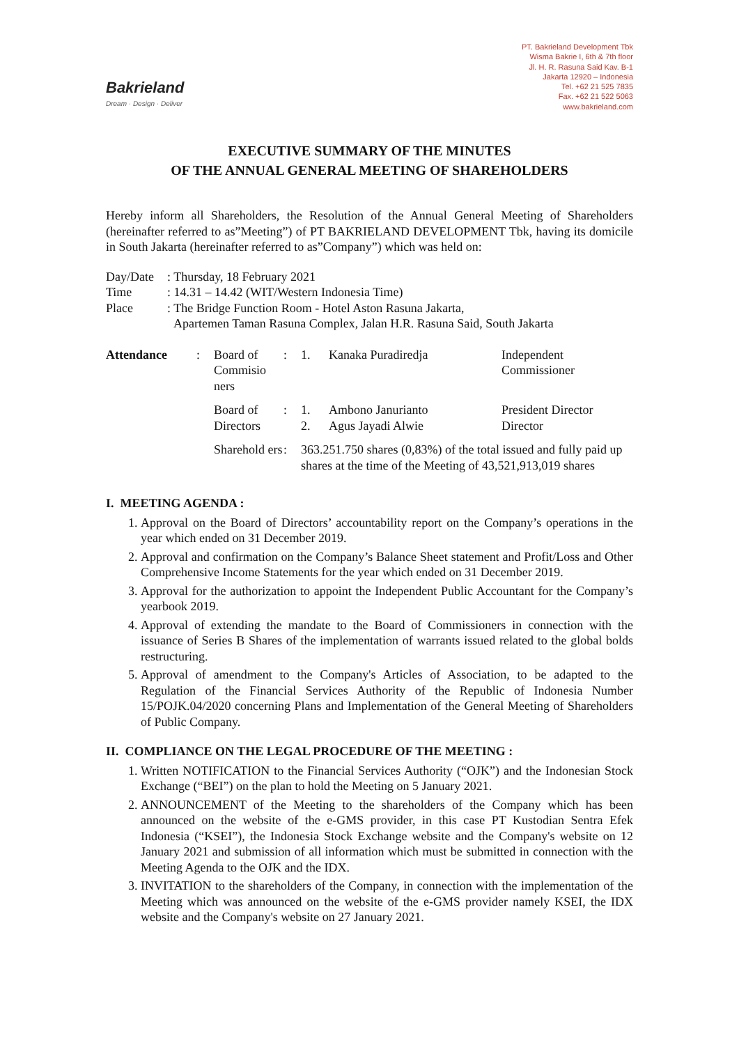Bakrieland
Dream · Design · Deliver
PT. Bakrieland Development Tbk
Wisma Bakrie I, 6th & 7th floor
Jl. H. R. Rasuna Said Kav. B-1
Jakarta 12920 – Indonesia
Tel. +62 21 525 7835
Fax. +62 21 522 5063
www.bakrieland.com
EXECUTIVE SUMMARY OF THE MINUTES
OF THE ANNUAL GENERAL MEETING OF SHAREHOLDERS
Hereby inform all Shareholders, the Resolution of the Annual General Meeting of Shareholders (hereinafter referred to as”Meeting”) of PT BAKRIELAND DEVELOPMENT Tbk, having its domicile in South Jakarta (hereinafter referred to as”Company”) which was held on:
| Day/Date | : Thursday, 18 February 2021 |
| Time | : 14.31 – 14.42 (WIT/Western Indonesia Time) |
| Place | : The Bridge Function Room - Hotel Aston Rasuna Jakarta, Apartemen Taman Rasuna Complex, Jalan H.R. Rasuna Said, South Jakarta |
| Attendance | : | Board of Commisio ners | : | 1. | Kanaka Puradiredja | Independent Commissioner |
| | | Board of Directors | : | 1. 2. | Ambono Janurianto Agus Jayadi Alwie | President Director Director |
| | | Sharehold ers | : | 363.251.750 shares (0,83%) of the total issued and fully paid up shares at the time of the Meeting of 43,521,913,019 shares | | |
I. MEETING AGENDA :
1. Approval on the Board of Directors’ accountability report on the Company’s operations in the year which ended on 31 December 2019.
2. Approval and confirmation on the Company’s Balance Sheet statement and Profit/Loss and Other Comprehensive Income Statements for the year which ended on 31 December 2019.
3. Approval for the authorization to appoint the Independent Public Accountant for the Company’s yearbook 2019.
4. Approval of extending the mandate to the Board of Commissioners in connection with the issuance of Series B Shares of the implementation of warrants issued related to the global bolds restructuring.
5. Approval of amendment to the Company's Articles of Association, to be adapted to the Regulation of the Financial Services Authority of the Republic of Indonesia Number 15/POJK.04/2020 concerning Plans and Implementation of the General Meeting of Shareholders of Public Company.
II. COMPLIANCE ON THE LEGAL PROCEDURE OF THE MEETING :
1. Written NOTIFICATION to the Financial Services Authority (“OJK”) and the Indonesian Stock Exchange (“BEI”) on the plan to hold the Meeting on 5 January 2021.
2. ANNOUNCEMENT of the Meeting to the shareholders of the Company which has been announced on the website of the e-GMS provider, in this case PT Kustodian Sentra Efek Indonesia (“KSEI”), the Indonesia Stock Exchange website and the Company's website on 12 January 2021 and submission of all information which must be submitted in connection with the Meeting Agenda to the OJK and the IDX.
3. INVITATION to the shareholders of the Company, in connection with the implementation of the Meeting which was announced on the website of the e-GMS provider namely KSEI, the IDX website and the Company's website on 27 January 2021.